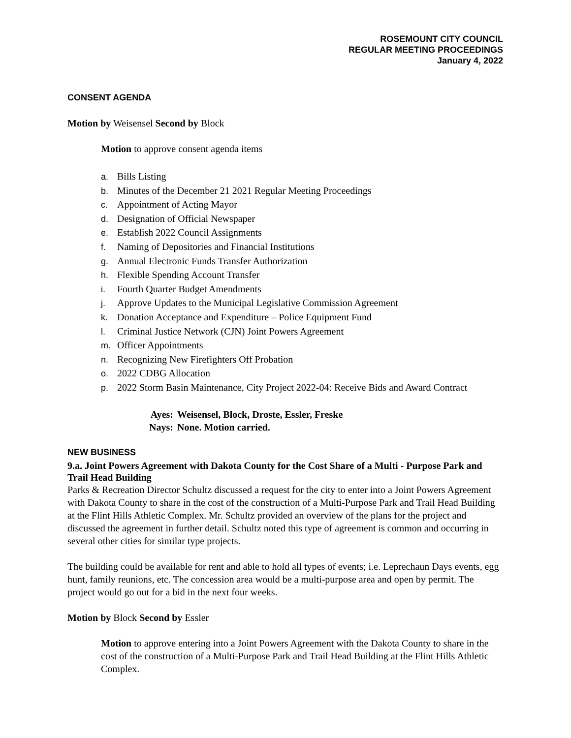ROSEMOUNT CITY COUNCIL
REGULAR MEETING PROCEEDINGS
January 4, 2022
CONSENT AGENDA
Motion by Weisensel Second by Block
Motion to approve consent agenda items
a. Bills Listing
b. Minutes of the December 21 2021 Regular Meeting Proceedings
c. Appointment of Acting Mayor
d. Designation of Official Newspaper
e. Establish 2022 Council Assignments
f. Naming of Depositories and Financial Institutions
g. Annual Electronic Funds Transfer Authorization
h. Flexible Spending Account Transfer
i. Fourth Quarter Budget Amendments
j. Approve Updates to the Municipal Legislative Commission Agreement
k. Donation Acceptance and Expenditure – Police Equipment Fund
l. Criminal Justice Network (CJN) Joint Powers Agreement
m. Officer Appointments
n. Recognizing New Firefighters Off Probation
o. 2022 CDBG Allocation
p. 2022 Storm Basin Maintenance, City Project 2022-04: Receive Bids and Award Contract
Ayes: Weisensel, Block, Droste, Essler, Freske
Nays: None. Motion carried.
NEW BUSINESS
9.a. Joint Powers Agreement with Dakota County for the Cost Share of a Multi - Purpose Park and Trail Head Building
Parks & Recreation Director Schultz discussed a request for the city to enter into a Joint Powers Agreement with Dakota County to share in the cost of the construction of a Multi-Purpose Park and Trail Head Building at the Flint Hills Athletic Complex. Mr. Schultz provided an overview of the plans for the project and discussed the agreement in further detail. Schultz noted this type of agreement is common and occurring in several other cities for similar type projects.
The building could be available for rent and able to hold all types of events; i.e. Leprechaun Days events, egg hunt, family reunions, etc. The concession area would be a multi-purpose area and open by permit. The project would go out for a bid in the next four weeks.
Motion by Block Second by Essler
Motion to approve entering into a Joint Powers Agreement with the Dakota County to share in the cost of the construction of a Multi-Purpose Park and Trail Head Building at the Flint Hills Athletic Complex.